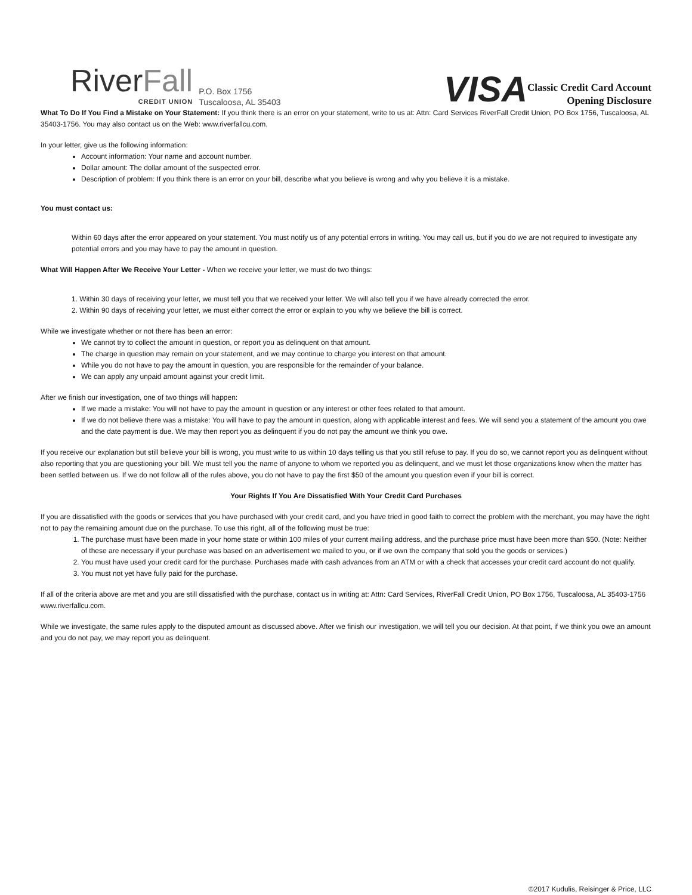RiverFall
CREDIT UNION
P.O. Box 1756
Tuscaloosa, AL 35403
VISA
Classic Credit Card Account
Opening Disclosure
What To Do If You Find a Mistake on Your Statement: If you think there is an error on your statement, write to us at: Attn: Card Services RiverFall Credit Union, PO Box 1756, Tuscaloosa, AL 35403-1756. You may also contact us on the Web: www.riverfallcu.com.
In your letter, give us the following information:
Account information: Your name and account number.
Dollar amount: The dollar amount of the suspected error.
Description of problem: If you think there is an error on your bill, describe what you believe is wrong and why you believe it is a mistake.
You must contact us:
Within 60 days after the error appeared on your statement. You must notify us of any potential errors in writing. You may call us, but if you do we are not required to investigate any potential errors and you may have to pay the amount in question.
What Will Happen After We Receive Your Letter - When we receive your letter, we must do two things:
1. Within 30 days of receiving your letter, we must tell you that we received your letter. We will also tell you if we have already corrected the error.
2. Within 90 days of receiving your letter, we must either correct the error or explain to you why we believe the bill is correct.
While we investigate whether or not there has been an error:
We cannot try to collect the amount in question, or report you as delinquent on that amount.
The charge in question may remain on your statement, and we may continue to charge you interest on that amount.
While you do not have to pay the amount in question, you are responsible for the remainder of your balance.
We can apply any unpaid amount against your credit limit.
After we finish our investigation, one of two things will happen:
If we made a mistake: You will not have to pay the amount in question or any interest or other fees related to that amount.
If we do not believe there was a mistake: You will have to pay the amount in question, along with applicable interest and fees. We will send you a statement of the amount you owe and the date payment is due. We may then report you as delinquent if you do not pay the amount we think you owe.
If you receive our explanation but still believe your bill is wrong, you must write to us within 10 days telling us that you still refuse to pay. If you do so, we cannot report you as delinquent without also reporting that you are questioning your bill. We must tell you the name of anyone to whom we reported you as delinquent, and we must let those organizations know when the matter has been settled between us. If we do not follow all of the rules above, you do not have to pay the first $50 of the amount you question even if your bill is correct.
Your Rights If You Are Dissatisfied With Your Credit Card Purchases
If you are dissatisfied with the goods or services that you have purchased with your credit card, and you have tried in good faith to correct the problem with the merchant, you may have the right not to pay the remaining amount due on the purchase. To use this right, all of the following must be true:
1. The purchase must have been made in your home state or within 100 miles of your current mailing address, and the purchase price must have been more than $50. (Note: Neither of these are necessary if your purchase was based on an advertisement we mailed to you, or if we own the company that sold you the goods or services.)
2. You must have used your credit card for the purchase. Purchases made with cash advances from an ATM or with a check that accesses your credit card account do not qualify.
3. You must not yet have fully paid for the purchase.
If all of the criteria above are met and you are still dissatisfied with the purchase, contact us in writing at: Attn: Card Services, RiverFall Credit Union, PO Box 1756, Tuscaloosa, AL 35403-1756 www.riverfallcu.com.
While we investigate, the same rules apply to the disputed amount as discussed above. After we finish our investigation, we will tell you our decision. At that point, if we think you owe an amount and you do not pay, we may report you as delinquent.
©2017 Kudulis, Reisinger & Price, LLC